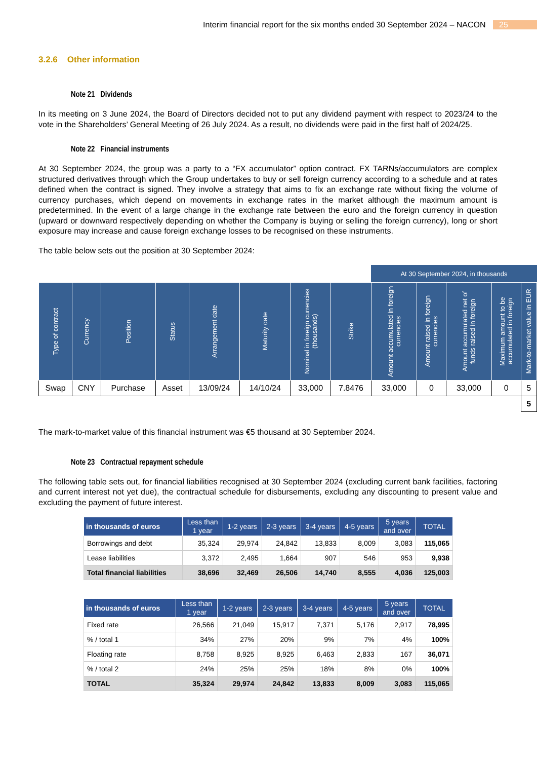Interim financial report for the six months ended 30 September 2024 – NACON 25
3.2.6 Other information
Note 21 Dividends
In its meeting on 3 June 2024, the Board of Directors decided not to put any dividend payment with respect to 2023/24 to the vote in the Shareholders’ General Meeting of 26 July 2024. As a result, no dividends were paid in the first half of 2024/25.
Note 22 Financial instruments
At 30 September 2024, the group was a party to a “FX accumulator” option contract. FX TARNs/accumulators are complex structured derivatives through which the Group undertakes to buy or sell foreign currency according to a schedule and at rates defined when the contract is signed. They involve a strategy that aims to fix an exchange rate without fixing the volume of currency purchases, which depend on movements in exchange rates in the market although the maximum amount is predetermined. In the event of a large change in the exchange rate between the euro and the foreign currency in question (upward or downward respectively depending on whether the Company is buying or selling the foreign currency), long or short exposure may increase and cause foreign exchange losses to be recognised on these instruments.
The table below sets out the position at 30 September 2024:
| | | | | | | | | At 30 September 2024, in thousands | | | | |
| Type of contract | Currency | Position | Status | Arrangement date | Maturity date | Nominal in foreign currencies (thousands) | Strike | Amount accumulated in foreign currencies | Amount raised in foreign currencies | Amount accumulated net of funds raised in foreign | Maximum amount to be accumulated in foreign | Mark-to-market value in EUR |
| Swap | CNY | Purchase | Asset | 13/09/24 | 14/10/24 | 33,000 | 7.8476 | 33,000 | 0 | 33,000 | 0 | 5 |
| | | | | | | | | | | | | 5 |
The mark-to-market value of this financial instrument was €5 thousand at 30 September 2024.
Note 23 Contractual repayment schedule
The following table sets out, for financial liabilities recognised at 30 September 2024 (excluding current bank facilities, factoring and current interest not yet due), the contractual schedule for disbursements, excluding any discounting to present value and excluding the payment of future interest.
| in thousands of euros | Less than 1 year | 1-2 years | 2-3 years | 3-4 years | 4-5 years | 5 years and over | TOTAL |
| --- | --- | --- | --- | --- | --- | --- | --- |
| Borrowings and debt | 35,324 | 29,974 | 24,842 | 13,833 | 8,009 | 3,083 | 115,065 |
| Lease liabilities | 3,372 | 2,495 | 1,664 | 907 | 546 | 953 | 9,938 |
| Total financial liabilities | 38,696 | 32,469 | 26,506 | 14,740 | 8,555 | 4,036 | 125,003 |
| in thousands of euros | Less than 1 year | 1-2 years | 2-3 years | 3-4 years | 4-5 years | 5 years and over | TOTAL |
| --- | --- | --- | --- | --- | --- | --- | --- |
| Fixed rate | 26,566 | 21,049 | 15,917 | 7,371 | 5,176 | 2,917 | 78,995 |
| % / total 1 | 34% | 27% | 20% | 9% | 7% | 4% | 100% |
| Floating rate | 8,758 | 8,925 | 8,925 | 6,463 | 2,833 | 167 | 36,071 |
| % / total 2 | 24% | 25% | 25% | 18% | 8% | 0% | 100% |
| TOTAL | 35,324 | 29,974 | 24,842 | 13,833 | 8,009 | 3,083 | 115,065 |